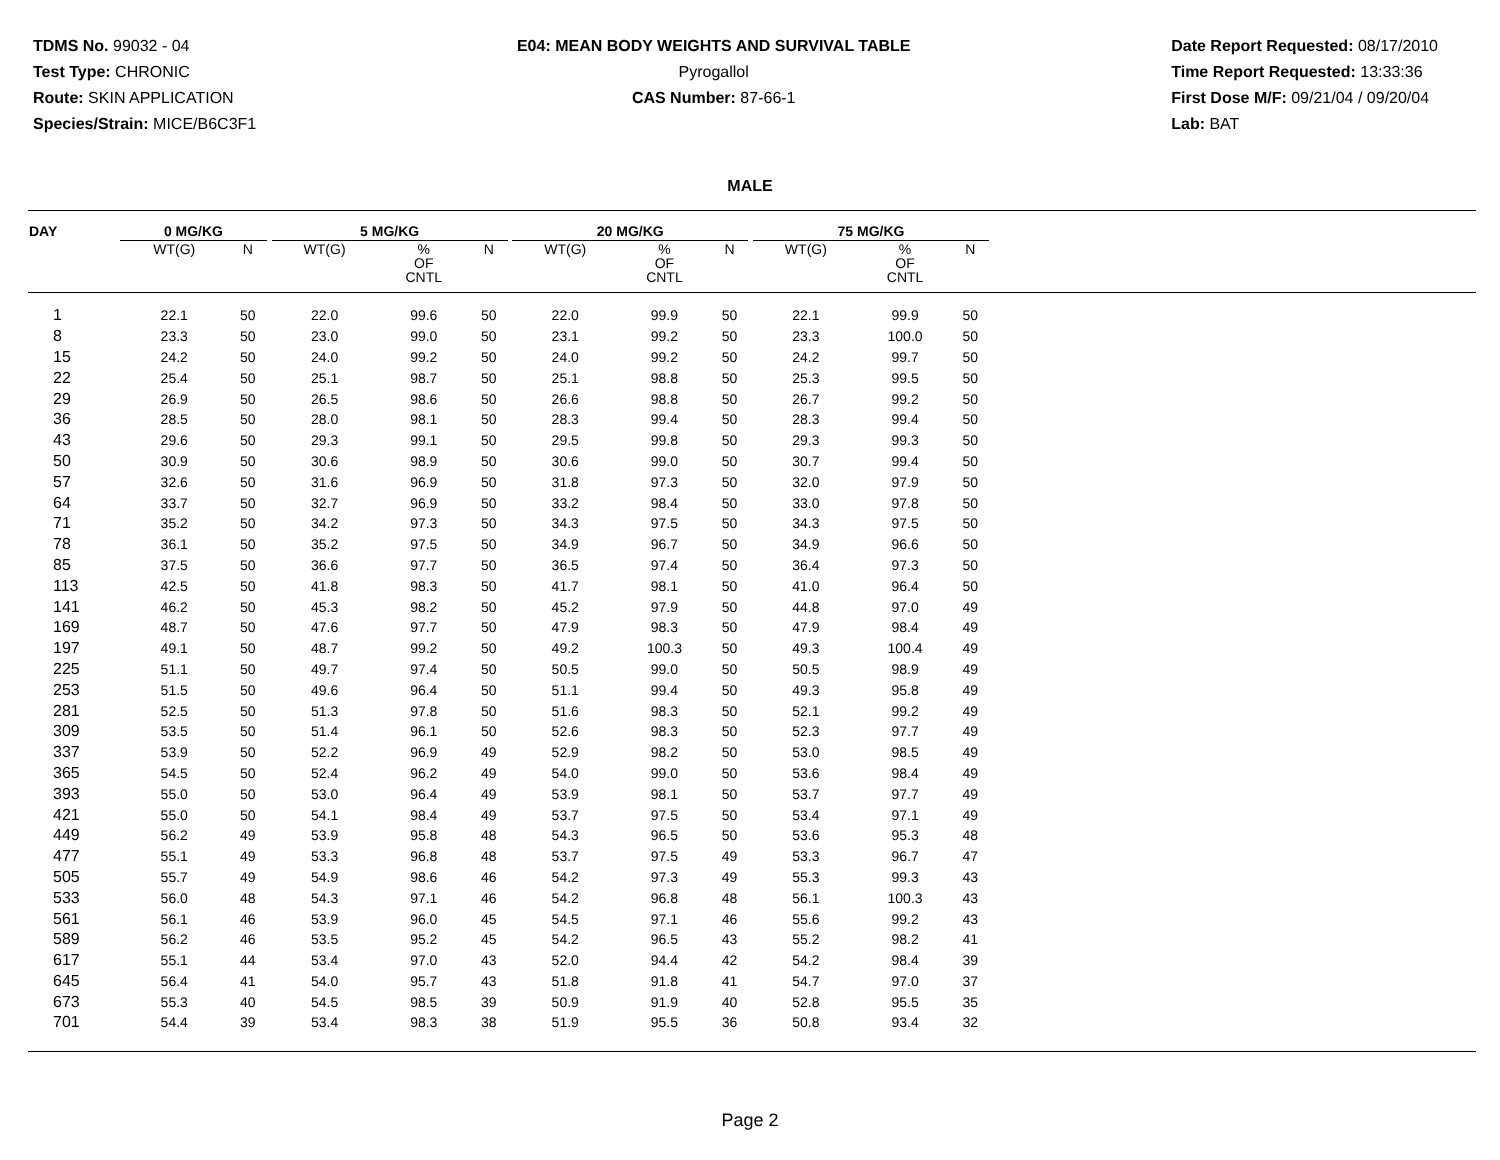TDMS No. 99032 - 04
Test Type: CHRONIC
Route: SKIN APPLICATION
Species/Strain: MICE/B6C3F1
E04: MEAN BODY WEIGHTS AND SURVIVAL TABLE
Pyrogallol
CAS Number: 87-66-1
Date Report Requested: 08/17/2010
Time Report Requested: 13:33:36
First Dose M/F: 09/21/04 / 09/20/04
Lab: BAT
MALE
| DAY | 0 MG/KG | | | 5 MG/KG | | | | 20 MG/KG | | | | 75 MG/KG | | | |
| --- | --- | --- | --- | --- | --- | --- | --- | --- | --- | --- | --- | --- | --- | --- | --- |
| | WT(G) | N | | WT(G) | % OF CNTL | N | | WT(G) | % OF CNTL | N | | WT(G) | % OF CNTL | N | |
| 1 | 22.1 | 50 | | 22.0 | 99.6 | 50 | | 22.0 | 99.9 | 50 | | 22.1 | 99.9 | 50 | |
| 8 | 23.3 | 50 | | 23.0 | 99.0 | 50 | | 23.1 | 99.2 | 50 | | 23.3 | 100.0 | 50 | |
| 15 | 24.2 | 50 | | 24.0 | 99.2 | 50 | | 24.0 | 99.2 | 50 | | 24.2 | 99.7 | 50 | |
| 22 | 25.4 | 50 | | 25.1 | 98.7 | 50 | | 25.1 | 98.8 | 50 | | 25.3 | 99.5 | 50 | |
| 29 | 26.9 | 50 | | 26.5 | 98.6 | 50 | | 26.6 | 98.8 | 50 | | 26.7 | 99.2 | 50 | |
| 36 | 28.5 | 50 | | 28.0 | 98.1 | 50 | | 28.3 | 99.4 | 50 | | 28.3 | 99.4 | 50 | |
| 43 | 29.6 | 50 | | 29.3 | 99.1 | 50 | | 29.5 | 99.8 | 50 | | 29.3 | 99.3 | 50 | |
| 50 | 30.9 | 50 | | 30.6 | 98.9 | 50 | | 30.6 | 99.0 | 50 | | 30.7 | 99.4 | 50 | |
| 57 | 32.6 | 50 | | 31.6 | 96.9 | 50 | | 31.8 | 97.3 | 50 | | 32.0 | 97.9 | 50 | |
| 64 | 33.7 | 50 | | 32.7 | 96.9 | 50 | | 33.2 | 98.4 | 50 | | 33.0 | 97.8 | 50 | |
| 71 | 35.2 | 50 | | 34.2 | 97.3 | 50 | | 34.3 | 97.5 | 50 | | 34.3 | 97.5 | 50 | |
| 78 | 36.1 | 50 | | 35.2 | 97.5 | 50 | | 34.9 | 96.7 | 50 | | 34.9 | 96.6 | 50 | |
| 85 | 37.5 | 50 | | 36.6 | 97.7 | 50 | | 36.5 | 97.4 | 50 | | 36.4 | 97.3 | 50 | |
| 113 | 42.5 | 50 | | 41.8 | 98.3 | 50 | | 41.7 | 98.1 | 50 | | 41.0 | 96.4 | 50 | |
| 141 | 46.2 | 50 | | 45.3 | 98.2 | 50 | | 45.2 | 97.9 | 50 | | 44.8 | 97.0 | 49 | |
| 169 | 48.7 | 50 | | 47.6 | 97.7 | 50 | | 47.9 | 98.3 | 50 | | 47.9 | 98.4 | 49 | |
| 197 | 49.1 | 50 | | 48.7 | 99.2 | 50 | | 49.2 | 100.3 | 50 | | 49.3 | 100.4 | 49 | |
| 225 | 51.1 | 50 | | 49.7 | 97.4 | 50 | | 50.5 | 99.0 | 50 | | 50.5 | 98.9 | 49 | |
| 253 | 51.5 | 50 | | 49.6 | 96.4 | 50 | | 51.1 | 99.4 | 50 | | 49.3 | 95.8 | 49 | |
| 281 | 52.5 | 50 | | 51.3 | 97.8 | 50 | | 51.6 | 98.3 | 50 | | 52.1 | 99.2 | 49 | |
| 309 | 53.5 | 50 | | 51.4 | 96.1 | 50 | | 52.6 | 98.3 | 50 | | 52.3 | 97.7 | 49 | |
| 337 | 53.9 | 50 | | 52.2 | 96.9 | 49 | | 52.9 | 98.2 | 50 | | 53.0 | 98.5 | 49 | |
| 365 | 54.5 | 50 | | 52.4 | 96.2 | 49 | | 54.0 | 99.0 | 50 | | 53.6 | 98.4 | 49 | |
| 393 | 55.0 | 50 | | 53.0 | 96.4 | 49 | | 53.9 | 98.1 | 50 | | 53.7 | 97.7 | 49 | |
| 421 | 55.0 | 50 | | 54.1 | 98.4 | 49 | | 53.7 | 97.5 | 50 | | 53.4 | 97.1 | 49 | |
| 449 | 56.2 | 49 | | 53.9 | 95.8 | 48 | | 54.3 | 96.5 | 50 | | 53.6 | 95.3 | 48 | |
| 477 | 55.1 | 49 | | 53.3 | 96.8 | 48 | | 53.7 | 97.5 | 49 | | 53.3 | 96.7 | 47 | |
| 505 | 55.7 | 49 | | 54.9 | 98.6 | 46 | | 54.2 | 97.3 | 49 | | 55.3 | 99.3 | 43 | |
| 533 | 56.0 | 48 | | 54.3 | 97.1 | 46 | | 54.2 | 96.8 | 48 | | 56.1 | 100.3 | 43 | |
| 561 | 56.1 | 46 | | 53.9 | 96.0 | 45 | | 54.5 | 97.1 | 46 | | 55.6 | 99.2 | 43 | |
| 589 | 56.2 | 46 | | 53.5 | 95.2 | 45 | | 54.2 | 96.5 | 43 | | 55.2 | 98.2 | 41 | |
| 617 | 55.1 | 44 | | 53.4 | 97.0 | 43 | | 52.0 | 94.4 | 42 | | 54.2 | 98.4 | 39 | |
| 645 | 56.4 | 41 | | 54.0 | 95.7 | 43 | | 51.8 | 91.8 | 41 | | 54.7 | 97.0 | 37 | |
| 673 | 55.3 | 40 | | 54.5 | 98.5 | 39 | | 50.9 | 91.9 | 40 | | 52.8 | 95.5 | 35 | |
| 701 | 54.4 | 39 | | 53.4 | 98.3 | 38 | | 51.9 | 95.5 | 36 | | 50.8 | 93.4 | 32 | |
Page 2